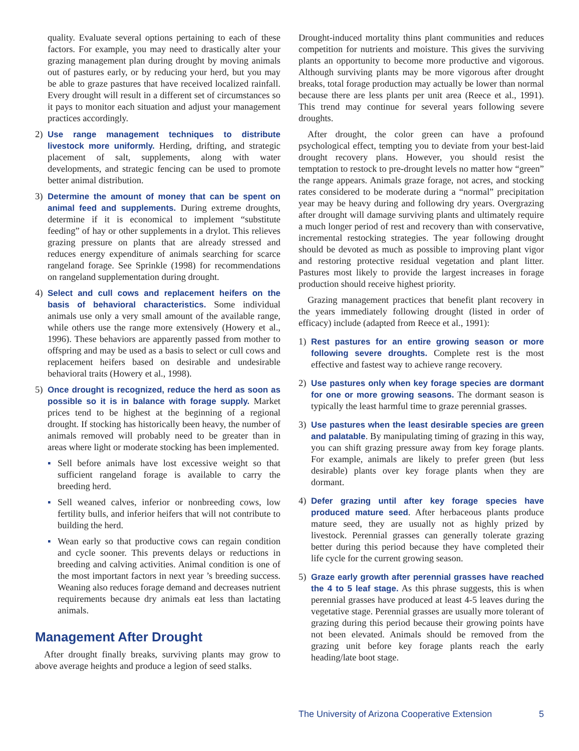quality. Evaluate several options pertaining to each of these factors. For example, you may need to drastically alter your grazing management plan during drought by moving animals out of pastures early, or by reducing your herd, but you may be able to graze pastures that have received localized rainfall. Every drought will result in a different set of circumstances so it pays to monitor each situation and adjust your management practices accordingly.
2) Use range management techniques to distribute livestock more uniformly. Herding, drifting, and strategic placement of salt, supplements, along with water developments, and strategic fencing can be used to promote better animal distribution.
3) Determine the amount of money that can be spent on animal feed and supplements. During extreme droughts, determine if it is economical to implement “substitute feeding” of hay or other supplements in a drylot. This relieves grazing pressure on plants that are already stressed and reduces energy expenditure of animals searching for scarce rangeland forage. See Sprinkle (1998) for recommendations on rangeland supplementation during drought.
4) Select and cull cows and replacement heifers on the basis of behavioral characteristics. Some individual animals use only a very small amount of the available range, while others use the range more extensively (Howery et al., 1996). These behaviors are apparently passed from mother to offspring and may be used as a basis to select or cull cows and replacement heifers based on desirable and undesirable behavioral traits (Howery et al., 1998).
5) Once drought is recognized, reduce the herd as soon as possible so it is in balance with forage supply. Market prices tend to be highest at the beginning of a regional drought. If stocking has historically been heavy, the number of animals removed will probably need to be greater than in areas where light or moderate stocking has been implemented.
▪ Sell before animals have lost excessive weight so that sufficient rangeland forage is available to carry the breeding herd.
▪ Sell weaned calves, inferior or nonbreeding cows, low fertility bulls, and inferior heifers that will not contribute to building the herd.
▪ Wean early so that productive cows can regain condition and cycle sooner. This prevents delays or reductions in breeding and calving activities. Animal condition is one of the most important factors in next year ’s breeding success. Weaning also reduces forage demand and decreases nutrient requirements because dry animals eat less than lactating animals.
Management After Drought
After drought finally breaks, surviving plants may grow to above average heights and produce a legion of seed stalks.
Drought-induced mortality thins plant communities and reduces competition for nutrients and moisture. This gives the surviving plants an opportunity to become more productive and vigorous. Although surviving plants may be more vigorous after drought breaks, total forage production may actually be lower than normal because there are less plants per unit area (Reece et al., 1991). This trend may continue for several years following severe droughts.
After drought, the color green can have a profound psychological effect, tempting you to deviate from your best-laid drought recovery plans. However, you should resist the temptation to restock to pre-drought levels no matter how “green” the range appears. Animals graze forage, not acres, and stocking rates considered to be moderate during a “normal” precipitation year may be heavy during and following dry years. Overgrazing after drought will damage surviving plants and ultimately require a much longer period of rest and recovery than with conservative, incremental restocking strategies. The year following drought should be devoted as much as possible to improving plant vigor and restoring protective residual vegetation and plant litter. Pastures most likely to provide the largest increases in forage production should receive highest priority.
Grazing management practices that benefit plant recovery in the years immediately following drought (listed in order of efficacy) include (adapted from Reece et al., 1991):
1) Rest pastures for an entire growing season or more following severe droughts. Complete rest is the most effective and fastest way to achieve range recovery.
2) Use pastures only when key forage species are dormant for one or more growing seasons. The dormant season is typically the least harmful time to graze perennial grasses.
3) Use pastures when the least desirable species are green and palatable. By manipulating timing of grazing in this way, you can shift grazing pressure away from key forage plants. For example, animals are likely to prefer green (but less desirable) plants over key forage plants when they are dormant.
4) Defer grazing until after key forage species have produced mature seed. After herbaceous plants produce mature seed, they are usually not as highly prized by livestock. Perennial grasses can generally tolerate grazing better during this period because they have completed their life cycle for the current growing season.
5) Graze early growth after perennial grasses have reached the 4 to 5 leaf stage. As this phrase suggests, this is when perennial grasses have produced at least 4-5 leaves during the vegetative stage. Perennial grasses are usually more tolerant of grazing during this period because their growing points have not been elevated. Animals should be removed from the grazing unit before key forage plants reach the early heading/late boot stage.
The University of Arizona Cooperative Extension 5